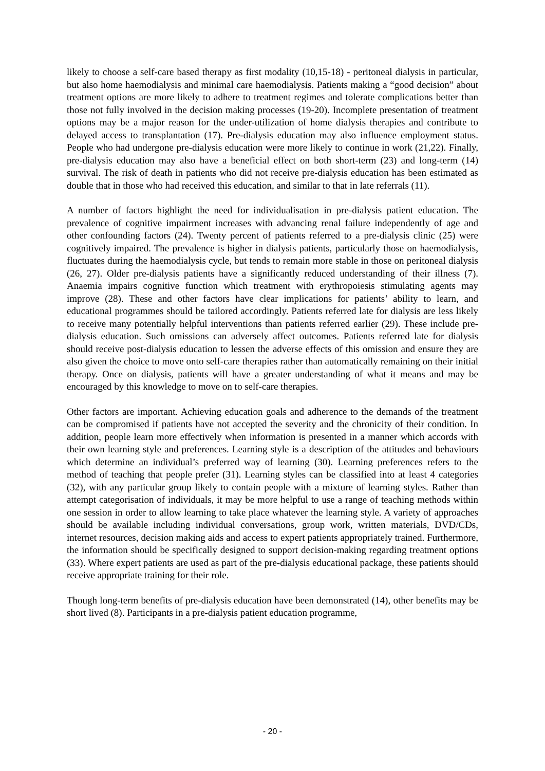likely to choose a self-care based therapy as first modality (10,15-18) - peritoneal dialysis in particular, but also home haemodialysis and minimal care haemodialysis. Patients making a “good decision” about treatment options are more likely to adhere to treatment regimes and tolerate complications better than those not fully involved in the decision making processes (19-20). Incomplete presentation of treatment options may be a major reason for the under-utilization of home dialysis therapies and contribute to delayed access to transplantation (17). Pre-dialysis education may also influence employment status. People who had undergone pre-dialysis education were more likely to continue in work (21,22). Finally, pre-dialysis education may also have a beneficial effect on both short-term (23) and long-term (14) survival. The risk of death in patients who did not receive pre-dialysis education has been estimated as double that in those who had received this education, and similar to that in late referrals (11).
A number of factors highlight the need for individualisation in pre-dialysis patient education. The prevalence of cognitive impairment increases with advancing renal failure independently of age and other confounding factors (24). Twenty percent of patients referred to a pre-dialysis clinic (25) were cognitively impaired. The prevalence is higher in dialysis patients, particularly those on haemodialysis, fluctuates during the haemodialysis cycle, but tends to remain more stable in those on peritoneal dialysis (26, 27). Older pre-dialysis patients have a significantly reduced understanding of their illness (7). Anaemia impairs cognitive function which treatment with erythropoiesis stimulating agents may improve (28). These and other factors have clear implications for patients’ ability to learn, and educational programmes should be tailored accordingly. Patients referred late for dialysis are less likely to receive many potentially helpful interventions than patients referred earlier (29). These include pre-dialysis education. Such omissions can adversely affect outcomes. Patients referred late for dialysis should receive post-dialysis education to lessen the adverse effects of this omission and ensure they are also given the choice to move onto self-care therapies rather than automatically remaining on their initial therapy. Once on dialysis, patients will have a greater understanding of what it means and may be encouraged by this knowledge to move on to self-care therapies.
Other factors are important. Achieving education goals and adherence to the demands of the treatment can be compromised if patients have not accepted the severity and the chronicity of their condition. In addition, people learn more effectively when information is presented in a manner which accords with their own learning style and preferences. Learning style is a description of the attitudes and behaviours which determine an individual’s preferred way of learning (30). Learning preferences refers to the method of teaching that people prefer (31). Learning styles can be classified into at least 4 categories (32), with any particular group likely to contain people with a mixture of learning styles. Rather than attempt categorisation of individuals, it may be more helpful to use a range of teaching methods within one session in order to allow learning to take place whatever the learning style. A variety of approaches should be available including individual conversations, group work, written materials, DVD/CDs, internet resources, decision making aids and access to expert patients appropriately trained. Furthermore, the information should be specifically designed to support decision-making regarding treatment options (33). Where expert patients are used as part of the pre-dialysis educational package, these patients should receive appropriate training for their role.
Though long-term benefits of pre-dialysis education have been demonstrated (14), other benefits may be short lived (8). Participants in a pre-dialysis patient education programme,
- 20 -